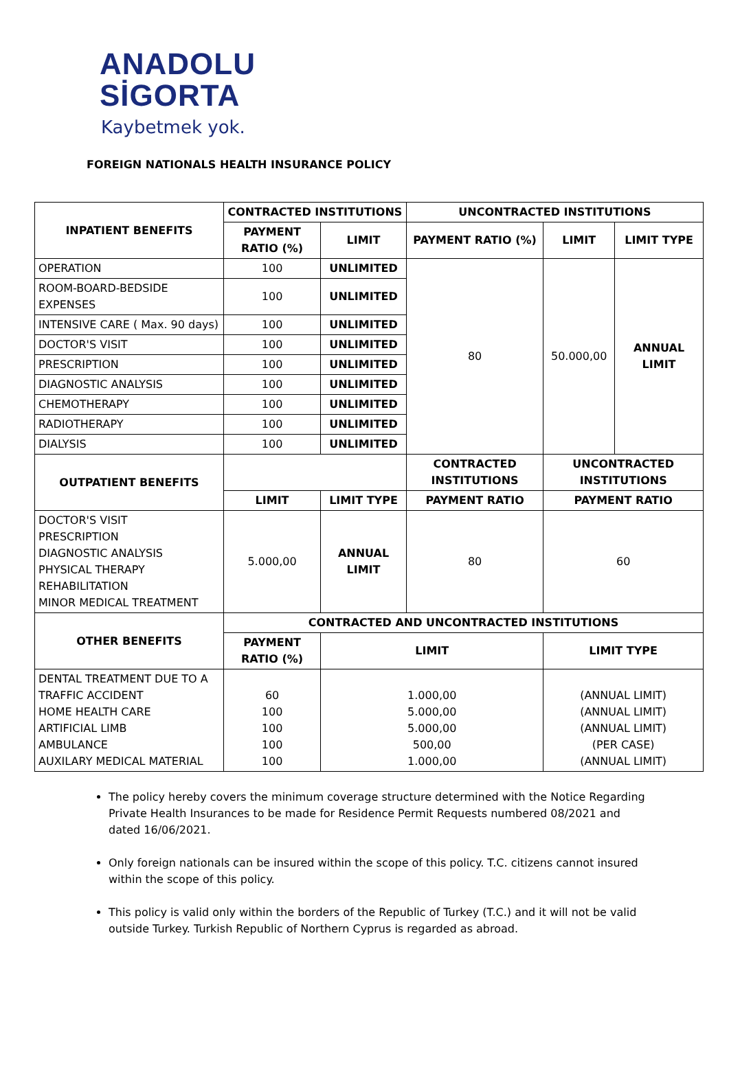ANADOLU
SİGORTA
Kaybetmek yok.
FOREIGN NATIONALS HEALTH INSURANCE POLICY
| INPATIENT BENEFITS | CONTRACTED INSTITUTIONS | | | UNCONTRACTED INSTITUTIONS | | |
| --- | --- | --- | --- | --- | --- | --- |
| | PAYMENT RATIO (%) | LIMIT | | PAYMENT RATIO (%) | LIMIT | LIMIT TYPE |
| OPERATION | 100 | UNLIMITED | | 80 | 50.000,00 | ANNUAL LIMIT |
| ROOM-BOARD-BEDSIDE EXPENSES | 100 | UNLIMITED | | | | |
| INTENSIVE CARE ( Max. 90 days) | 100 | UNLIMITED | | | | |
| DOCTOR'S VISIT | 100 | UNLIMITED | | | | |
| PRESCRIPTION | 100 | UNLIMITED | | | | |
| DIAGNOSTIC ANALYSIS | 100 | UNLIMITED | | | | |
| CHEMOTHERAPY | 100 | UNLIMITED | | | | |
| RADIOTHERAPY | 100 | UNLIMITED | | | | |
| DIALYSIS | 100 | UNLIMITED | | | | |
| OUTPATIENT BENEFITS | | | CONTRACTED INSTITUTIONS | | UNCONTRACTED INSTITUTIONS | |
| | LIMIT | LIMIT TYPE | PAYMENT RATIO | | PAYMENT RATIO | |
| DOCTOR'S VISIT PRESCRIPTION DIAGNOSTIC ANALYSIS PHYSICAL THERAPY REHABILITATION MINOR MEDICAL TREATMENT | 5.000,00 | ANNUAL LIMIT | 80 | | 60 | |
| OTHER BENEFITS | CONTRACTED AND UNCONTRACTED INSTITUTIONS | | | | | |
| | PAYMENT RATIO (%) | LIMIT | | | LIMIT TYPE | |
| DENTAL TREATMENT DUE TO A TRAFFIC ACCIDENT HOME HEALTH CARE ARTIFICIAL LIMB AMBULANCE AUXILARY MEDICAL MATERIAL | 60 100 100 100 100 | 1.000,00 5.000,00 5.000,00 500,00 1.000,00 | | | (ANNUAL LIMIT) (ANNUAL LIMIT) (ANNUAL LIMIT) (PER CASE) (ANNUAL LIMIT) | |
The policy hereby covers the minimum coverage structure determined with the Notice Regarding Private Health Insurances to be made for Residence Permit Requests numbered 08/2021 and dated 16/06/2021.
Only foreign nationals can be insured within the scope of this policy. T.C. citizens cannot insured within the scope of this policy.
This policy is valid only within the borders of the Republic of Turkey (T.C.) and it will not be valid outside Turkey. Turkish Republic of Northern Cyprus is regarded as abroad.